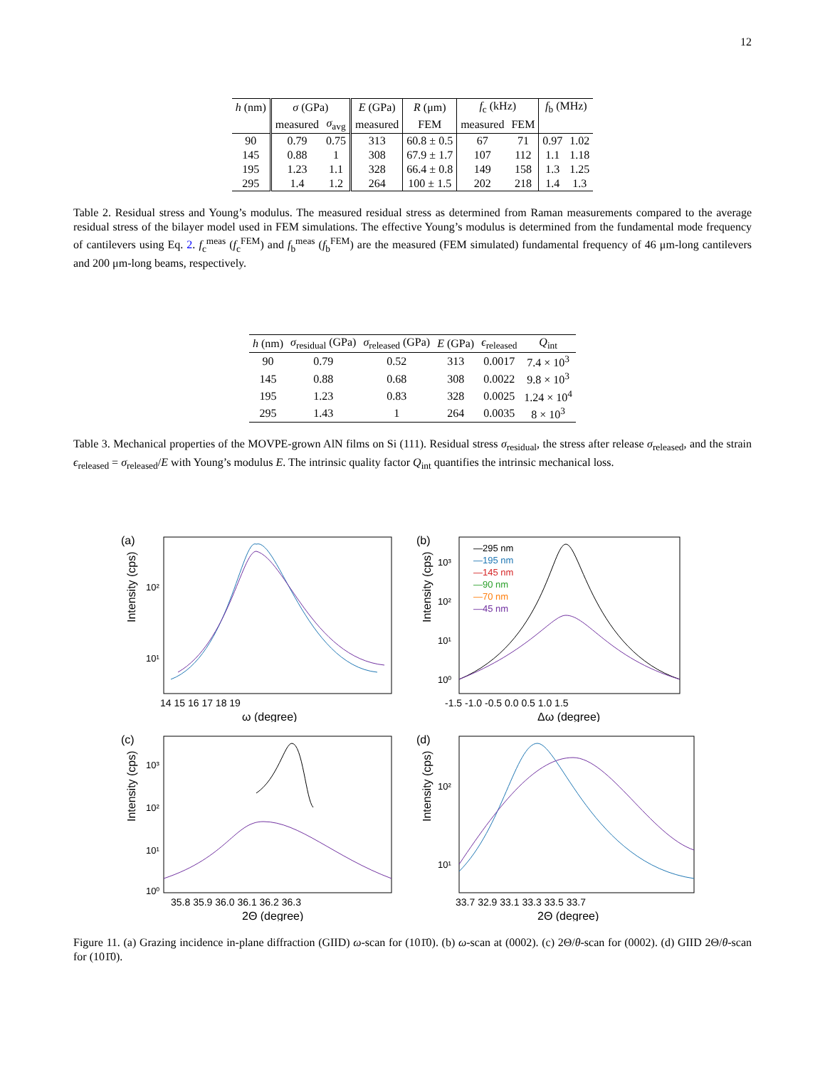12
| h (nm) | σ (GPa) | | E (GPa) | R (μm) | f<sub>c</sub> (kHz) | | f<sub>b</sub> (MHz) | |
| --- | --- | --- | --- | --- | --- | --- | --- | --- |
| | measured | σ<sub>avg</sub> | measured | FEM | measured | FEM | | |
| 90 | 0.79 | 0.75 | 313 | 60.8 ± 0.5 | 67 | 71 | 0.97 | 1.02 |
| 145 | 0.88 | 1 | 308 | 67.9 ± 1.7 | 107 | 112 | 1.1 | 1.18 |
| 195 | 1.23 | 1.1 | 328 | 66.4 ± 0.8 | 149 | 158 | 1.3 | 1.25 |
| 295 | 1.4 | 1.2 | 264 | 100 ± 1.5 | 202 | 218 | 1.4 | 1.3 |
Table 2. Residual stress and Young’s modulus. The measured residual stress as determined from Raman measurements compared to the average residual stress of the bilayer model used in FEM simulations. The effective Young’s modulus is determined from the fundamental mode frequency of cantilevers using Eq. 2. f<sub>c</sub><sup>meas</sup> (f<sub>c</sub><sup>FEM</sup>) and f<sub>b</sub><sup>meas</sup> (f<sub>b</sub><sup>FEM</sup>) are the measured (FEM simulated) fundamental frequency of 46 μm-long cantilevers and 200 μm-long beams, respectively.
| h (nm) | σ<sub>residual</sub> (GPa) | σ<sub>released</sub> (GPa) | E (GPa) | ϵ<sub>released</sub> | Q<sub>int</sub> |
| --- | --- | --- | --- | --- | --- |
| 90 | 0.79 | 0.52 | 313 | 0.0017 | 7.4 × 10<sup>3</sup> |
| 145 | 0.88 | 0.68 | 308 | 0.0022 | 9.8 × 10<sup>3</sup> |
| 195 | 1.23 | 0.83 | 328 | 0.0025 | 1.24 × 10<sup>4</sup> |
| 295 | 1.43 | 1 | 264 | 0.0035 | 8 × 10<sup>3</sup> |
Table 3. Mechanical properties of the MOVPE-grown AlN films on Si (111). Residual stress σ<sub>residual</sub>, the stress after release σ<sub>released</sub>, and the strain ϵ<sub>released</sub> = σ<sub>released</sub>/E with Young’s modulus E. The intrinsic quality factor Q<sub>int</sub> quantifies the intrinsic mechanical loss.
(a)
Intensity (cps)
10²
10¹
14 15 16 17 18 19
ω (degree)
(b)
—295 nm
—195 nm
—145 nm
—90 nm
—70 nm
—45 nm
Intensity (cps)
10³
10²
10¹
10⁰
-1.5 -1.0 -0.5 0.0 0.5 1.0 1.5
Δω (degree)
(c)
Intensity (cps)
10³
10²
10¹
10⁰
35.8 35.9 36.0 36.1 36.2 36.3
2Θ (degree)
(d)
Intensity (cps)
10²
10¹
33.7 32.9 33.1 33.3 33.5 33.7
2Θ (degree)
Figure 11. (a) Grazing incidence in-plane diffraction (GIID) ω-scan for (101̄0). (b) ω-scan at (0002). (c) 2Θ/θ-scan for (0002). (d) GIID 2Θ/θ-scan for (101̄0).